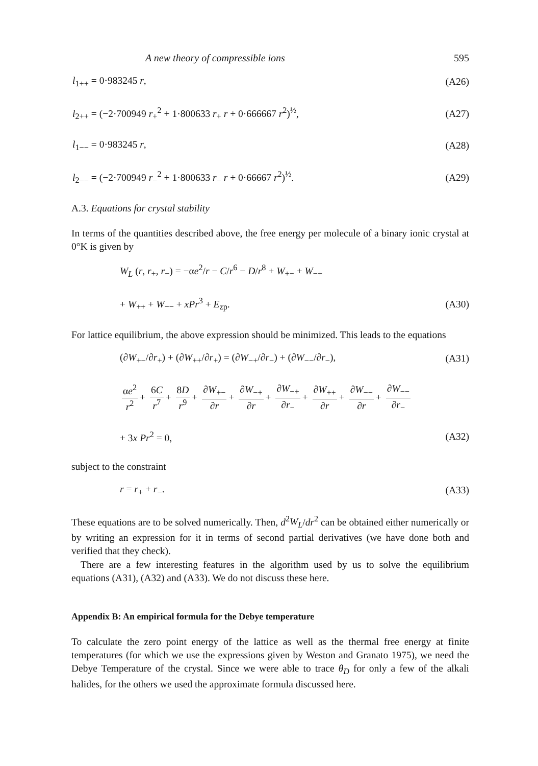A new theory of compressible ions 595
l<sub>1++</sub> = 0·983245 r, (A26)
l<sub>2++</sub> = (−2·700949 r<sub>+</sub><sup>2</sup> + 1·800633 r<sub>+</sub> r + 0·666667 r<sup>2</sup>)<sup>½</sup>, (A27)
l<sub>1−−</sub> = 0·983245 r, (A28)
l<sub>2−−</sub> = (−2·700949 r<sub>−</sub><sup>2</sup> + 1·800633 r<sub>−</sub> r + 0·66667 r<sup>2</sup>)<sup>½</sup>. (A29)
A.3. Equations for crystal stability
In terms of the quantities described above, the free energy per molecule of a binary ionic crystal at 0°K is given by
W<sub>L</sub> (r, r<sub>+</sub>, r<sub>−</sub>) = −αe<sup>2</sup>/r − C/r<sup>6</sup> − D/r<sup>8</sup> + W<sub>+−</sub> + W<sub>−+</sub>
+ W<sub>++</sub> + W<sub>−−</sub> + xPr<sup>3</sup> + E<sub>zp</sub>. (A30)
For lattice equilibrium, the above expression should be minimized. This leads to the equations
(∂W<sub>+−</sub>/∂r<sub>+</sub>) + (∂W<sub>++</sub>/∂r<sub>+</sub>) = (∂W<sub>−+</sub>/∂r<sub>−</sub>) + (∂W<sub>−−</sub>/∂r<sub>−</sub>), (A31)
αe<sup>2</sup> r<sup>2</sup> + 6C r<sup>7</sup> + 8D r<sup>9</sup> + ∂W<sub>+−</sub> ∂r + ∂W<sub>−+</sub> ∂r + ∂W<sub>−+</sub> ∂r<sub>−</sub> + ∂W<sub>++</sub> ∂r + ∂W<sub>−−</sub> ∂r + ∂W<sub>−−</sub> ∂r<sub>−</sub>
+ 3x Pr<sup>2</sup> = 0, (A32)
subject to the constraint
r = r<sub>+</sub> + r<sub>−</sub>. (A33)
These equations are to be solved numerically. Then, d<sup>2</sup>W<sub>L</sub>/dr<sup>2</sup> can be obtained either numerically or by writing an expression for it in terms of second partial derivatives (we have done both and verified that they check).
There are a few interesting features in the algorithm used by us to solve the equilibrium equations (A31), (A32) and (A33). We do not discuss these here.
Appendix B: An empirical formula for the Debye temperature
To calculate the zero point energy of the lattice as well as the thermal free energy at finite temperatures (for which we use the expressions given by Weston and Granato 1975), we need the Debye Temperature of the crystal. Since we were able to trace θ<sub>D</sub> for only a few of the alkali halides, for the others we used the approximate formula discussed here.